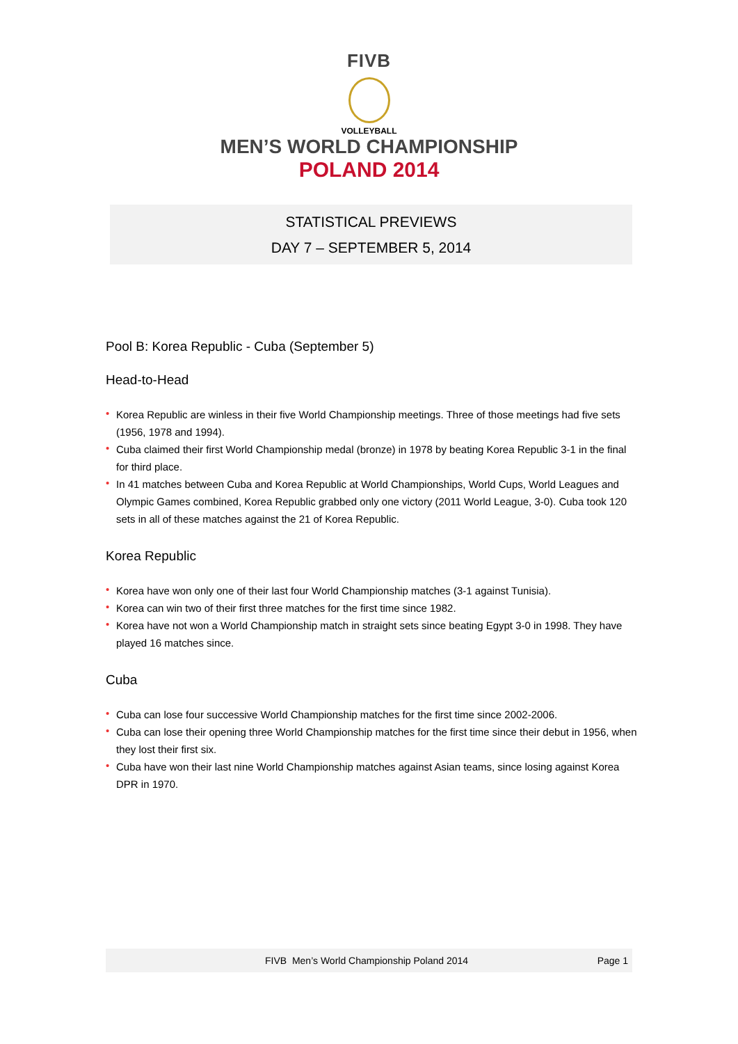FIVB
VOLLEYBALL
MEN’S WORLD CHAMPIONSHIP
POLAND 2014
STATISTICAL PREVIEWS
DAY 7 – SEPTEMBER 5, 2014
Pool B: Korea Republic - Cuba (September 5)
Head-to-Head
• Korea Republic are winless in their five World Championship meetings. Three of those meetings had five sets (1956, 1978 and 1994).
• Cuba claimed their first World Championship medal (bronze) in 1978 by beating Korea Republic 3-1 in the final for third place.
• In 41 matches between Cuba and Korea Republic at World Championships, World Cups, World Leagues and Olympic Games combined, Korea Republic grabbed only one victory (2011 World League, 3-0). Cuba took 120 sets in all of these matches against the 21 of Korea Republic.
Korea Republic
• Korea have won only one of their last four World Championship matches (3-1 against Tunisia).
• Korea can win two of their first three matches for the first time since 1982.
• Korea have not won a World Championship match in straight sets since beating Egypt 3-0 in 1998. They have played 16 matches since.
Cuba
• Cuba can lose four successive World Championship matches for the first time since 2002-2006.
• Cuba can lose their opening three World Championship matches for the first time since their debut in 1956, when they lost their first six.
• Cuba have won their last nine World Championship matches against Asian teams, since losing against Korea DPR in 1970.
FIVB Men’s World Championship Poland 2014 Page 1